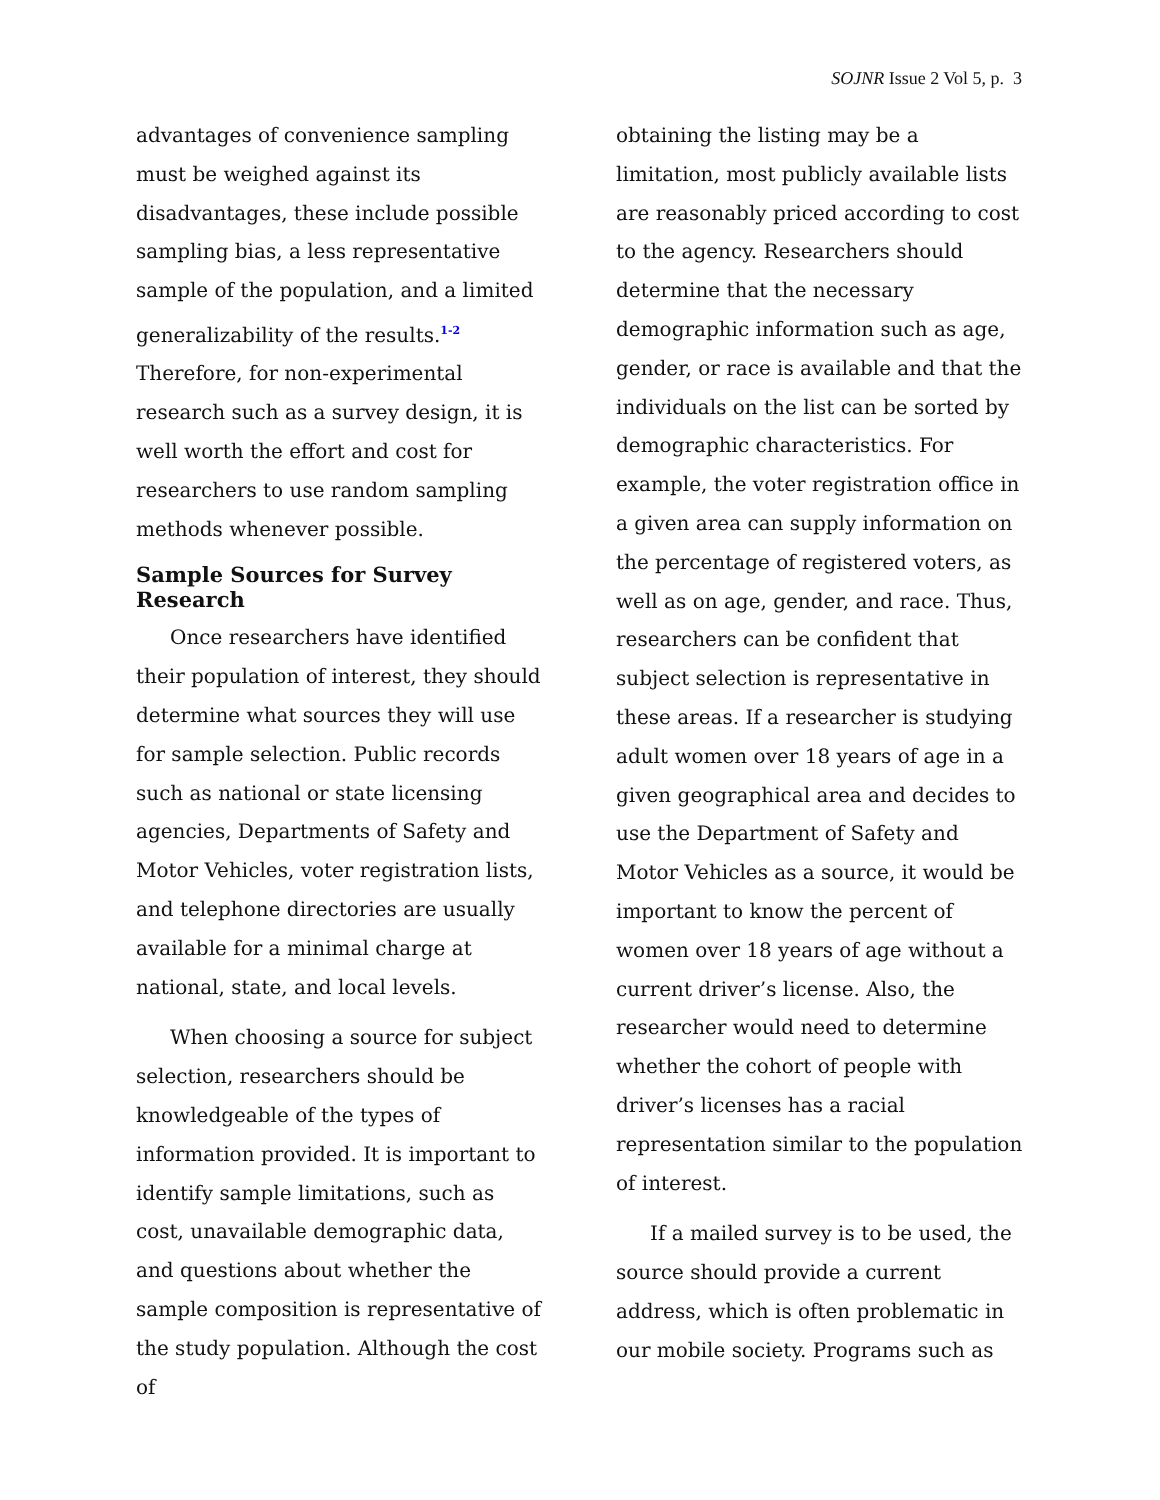SOJNR Issue 2 Vol 5, p. 3
advantages of convenience sampling must be weighed against its disadvantages, these include possible sampling bias, a less representative sample of the population, and a limited generalizability of the results.<sup>1-2</sup> Therefore, for non-experimental research such as a survey design, it is well worth the effort and cost for researchers to use random sampling methods whenever possible.
Sample Sources for Survey Research
Once researchers have identified their population of interest, they should determine what sources they will use for sample selection. Public records such as national or state licensing agencies, Departments of Safety and Motor Vehicles, voter registration lists, and telephone directories are usually available for a minimal charge at national, state, and local levels.
When choosing a source for subject selection, researchers should be knowledgeable of the types of information provided. It is important to identify sample limitations, such as cost, unavailable demographic data, and questions about whether the sample composition is representative of the study population. Although the cost of
obtaining the listing may be a limitation, most publicly available lists are reasonably priced according to cost to the agency. Researchers should determine that the necessary demographic information such as age, gender, or race is available and that the individuals on the list can be sorted by demographic characteristics. For example, the voter registration office in a given area can supply information on the percentage of registered voters, as well as on age, gender, and race. Thus, researchers can be confident that subject selection is representative in these areas. If a researcher is studying adult women over 18 years of age in a given geographical area and decides to use the Department of Safety and Motor Vehicles as a source, it would be important to know the percent of women over 18 years of age without a current driver’s license. Also, the researcher would need to determine whether the cohort of people with driver’s licenses has a racial representation similar to the population of interest.
If a mailed survey is to be used, the source should provide a current address, which is often problematic in our mobile society. Programs such as